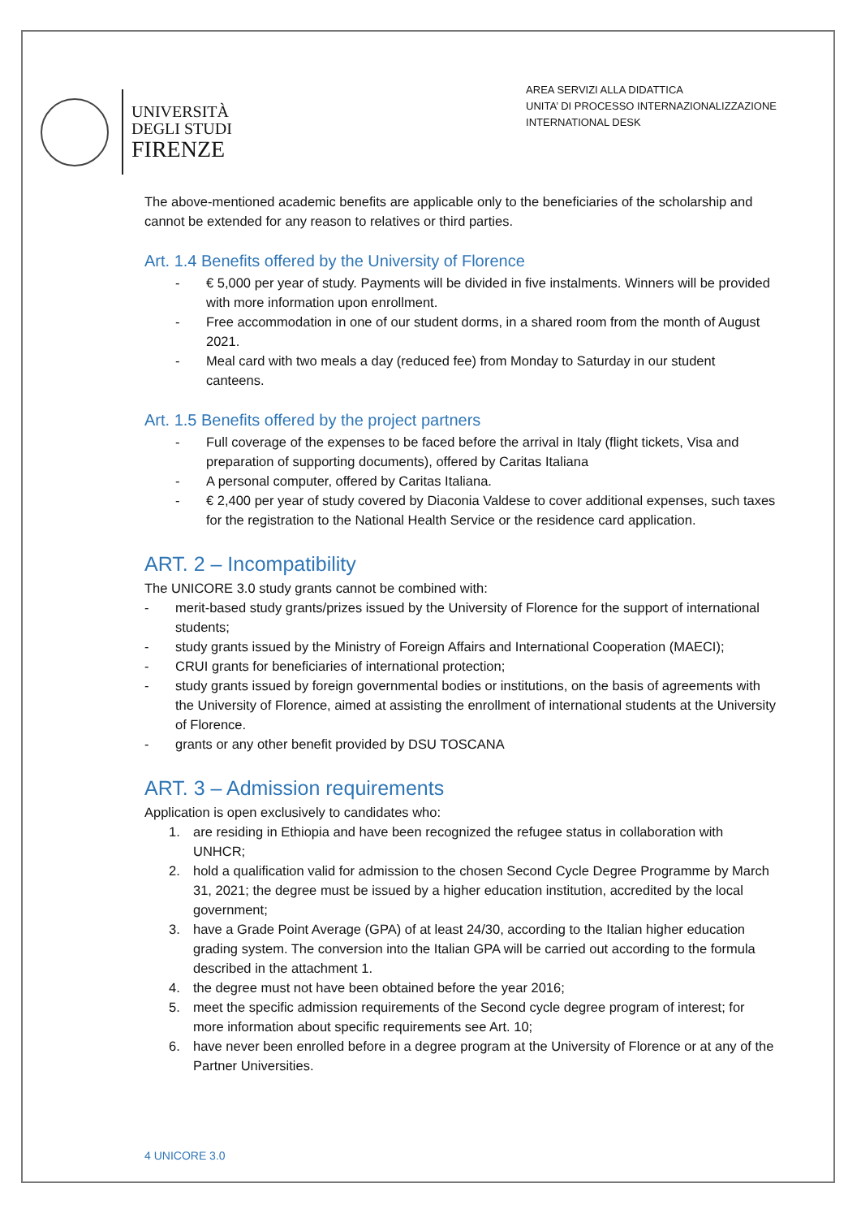UNIVERSITÀ
DEGLI STUDI
FIRENZE
AREA SERVIZI ALLA DIDATTICA
UNITA’ DI PROCESSO INTERNAZIONALIZZAZIONE
INTERNATIONAL DESK
The above-mentioned academic benefits are applicable only to the beneficiaries of the scholarship and cannot be extended for any reason to relatives or third parties.
Art. 1.4 Benefits offered by the University of Florence
- € 5,000 per year of study. Payments will be divided in five instalments. Winners will be provided with more information upon enrollment.
- Free accommodation in one of our student dorms, in a shared room from the month of August 2021.
- Meal card with two meals a day (reduced fee) from Monday to Saturday in our student canteens.
Art. 1.5 Benefits offered by the project partners
- Full coverage of the expenses to be faced before the arrival in Italy (flight tickets, Visa and preparation of supporting documents), offered by Caritas Italiana
- A personal computer, offered by Caritas Italiana.
- € 2,400 per year of study covered by Diaconia Valdese to cover additional expenses, such taxes for the registration to the National Health Service or the residence card application.
ART. 2 – Incompatibility
The UNICORE 3.0 study grants cannot be combined with:
- merit-based study grants/prizes issued by the University of Florence for the support of international students;
- study grants issued by the Ministry of Foreign Affairs and International Cooperation (MAECI);
- CRUI grants for beneficiaries of international protection;
- study grants issued by foreign governmental bodies or institutions, on the basis of agreements with the University of Florence, aimed at assisting the enrollment of international students at the University of Florence.
- grants or any other benefit provided by DSU TOSCANA
ART. 3 – Admission requirements
Application is open exclusively to candidates who:
1. are residing in Ethiopia and have been recognized the refugee status in collaboration with UNHCR;
2. hold a qualification valid for admission to the chosen Second Cycle Degree Programme by March 31, 2021; the degree must be issued by a higher education institution, accredited by the local government;
3. have a Grade Point Average (GPA) of at least 24/30, according to the Italian higher education grading system. The conversion into the Italian GPA will be carried out according to the formula described in the attachment 1.
4. the degree must not have been obtained before the year 2016;
5. meet the specific admission requirements of the Second cycle degree program of interest; for more information about specific requirements see Art. 10;
6. have never been enrolled before in a degree program at the University of Florence or at any of the Partner Universities.
4 UNICORE 3.0